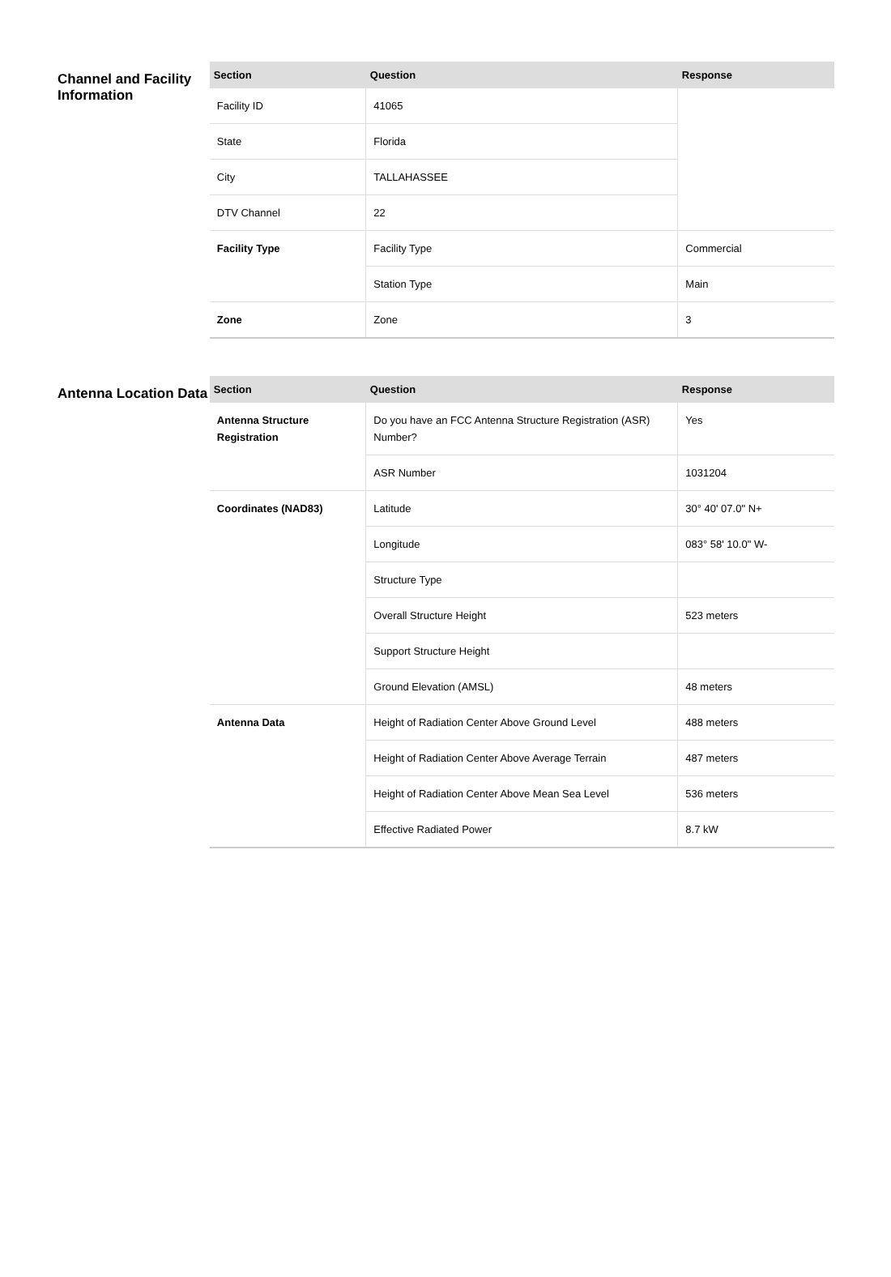Channel and Facility Information
| Section | Question | Response |
| --- | --- | --- |
| Facility ID | 41065 | |
| State | Florida | |
| City | TALLAHASSEE | |
| DTV Channel | 22 | |
| Facility Type | Facility Type | Commercial |
| | Station Type | Main |
| Zone | Zone | 3 |
Antenna Location Data
| Section | Question | Response |
| --- | --- | --- |
| Antenna Structure Registration | Do you have an FCC Antenna Structure Registration (ASR) Number? | Yes |
| | ASR Number | 1031204 |
| Coordinates (NAD83) | Latitude | 30° 40' 07.0" N+ |
| | Longitude | 083° 58' 10.0" W- |
| | Structure Type | |
| | Overall Structure Height | 523 meters |
| | Support Structure Height | |
| | Ground Elevation (AMSL) | 48 meters |
| Antenna Data | Height of Radiation Center Above Ground Level | 488 meters |
| | Height of Radiation Center Above Average Terrain | 487 meters |
| | Height of Radiation Center Above Mean Sea Level | 536 meters |
| | Effective Radiated Power | 8.7 kW |